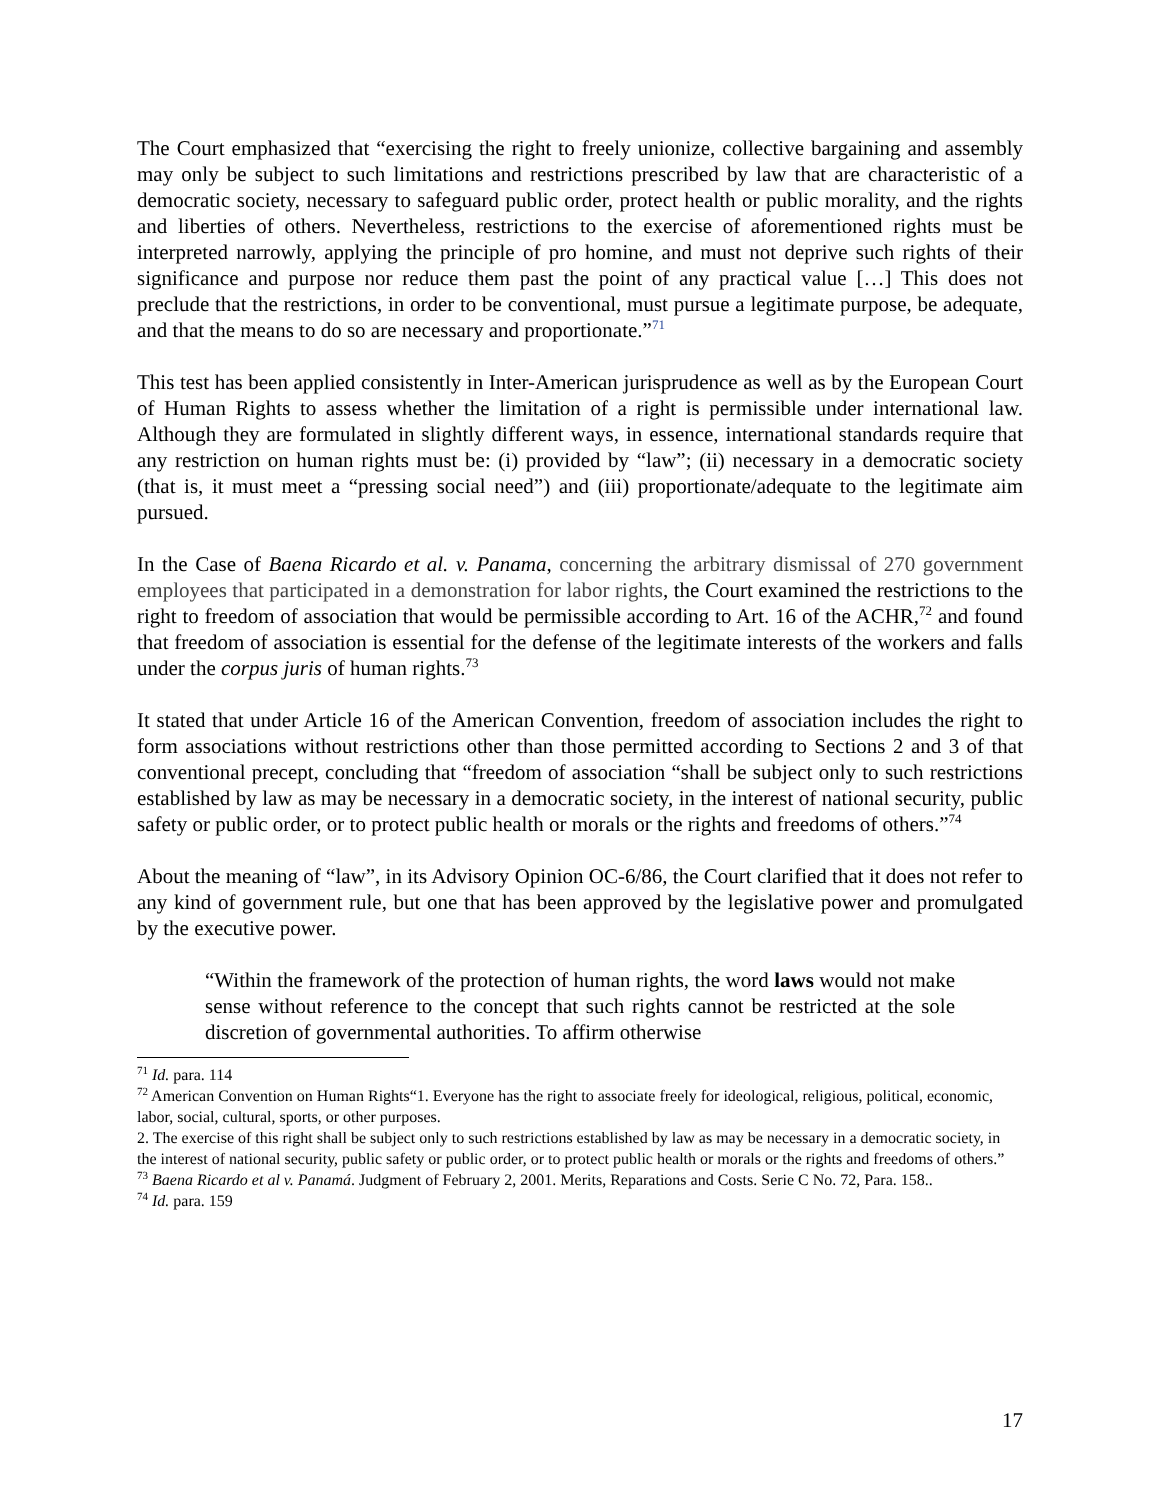The Court emphasized that “exercising the right to freely unionize, collective bargaining and assembly may only be subject to such limitations and restrictions prescribed by law that are characteristic of a democratic society, necessary to safeguard public order, protect health or public morality, and the rights and liberties of others. Nevertheless, restrictions to the exercise of aforementioned rights must be interpreted narrowly, applying the principle of pro homine, and must not deprive such rights of their significance and purpose nor reduce them past the point of any practical value […] This does not preclude that the restrictions, in order to be conventional, must pursue a legitimate purpose, be adequate, and that the means to do so are necessary and proportionate.”<sup>71</sup>
This test has been applied consistently in Inter-American jurisprudence as well as by the European Court of Human Rights to assess whether the limitation of a right is permissible under international law. Although they are formulated in slightly different ways, in essence, international standards require that any restriction on human rights must be: (i) provided by “law”; (ii) necessary in a democratic society (that is, it must meet a “pressing social need”) and (iii) proportionate/adequate to the legitimate aim pursued.
In the Case of Baena Ricardo et al. v. Panama, concerning the arbitrary dismissal of 270 government employees that participated in a demonstration for labor rights, the Court examined the restrictions to the right to freedom of association that would be permissible according to Art. 16 of the ACHR,<sup>72</sup> and found that freedom of association is essential for the defense of the legitimate interests of the workers and falls under the corpus juris of human rights.<sup>73</sup>
It stated that under Article 16 of the American Convention, freedom of association includes the right to form associations without restrictions other than those permitted according to Sections 2 and 3 of that conventional precept, concluding that “freedom of association “shall be subject only to such restrictions established by law as may be necessary in a democratic society, in the interest of national security, public safety or public order, or to protect public health or morals or the rights and freedoms of others.”<sup>74</sup>
About the meaning of “law”, in its Advisory Opinion OC-6/86, the Court clarified that it does not refer to any kind of government rule, but one that has been approved by the legislative power and promulgated by the executive power.
“Within the framework of the protection of human rights, the word laws would not make sense without reference to the concept that such rights cannot be restricted at the sole discretion of governmental authorities. To affirm otherwise
<sup>71</sup> Id. para. 114
<sup>72</sup> American Convention on Human Rights“1. Everyone has the right to associate freely for ideological, religious, political, economic, labor, social, cultural, sports, or other purposes.
2. The exercise of this right shall be subject only to such restrictions established by law as may be necessary in a democratic society, in the interest of national security, public safety or public order, or to protect public health or morals or the rights and freedoms of others.”
<sup>73</sup> Baena Ricardo et al v. Panamá. Judgment of February 2, 2001. Merits, Reparations and Costs. Serie C No. 72, Para. 158..
<sup>74</sup> Id. para. 159
17